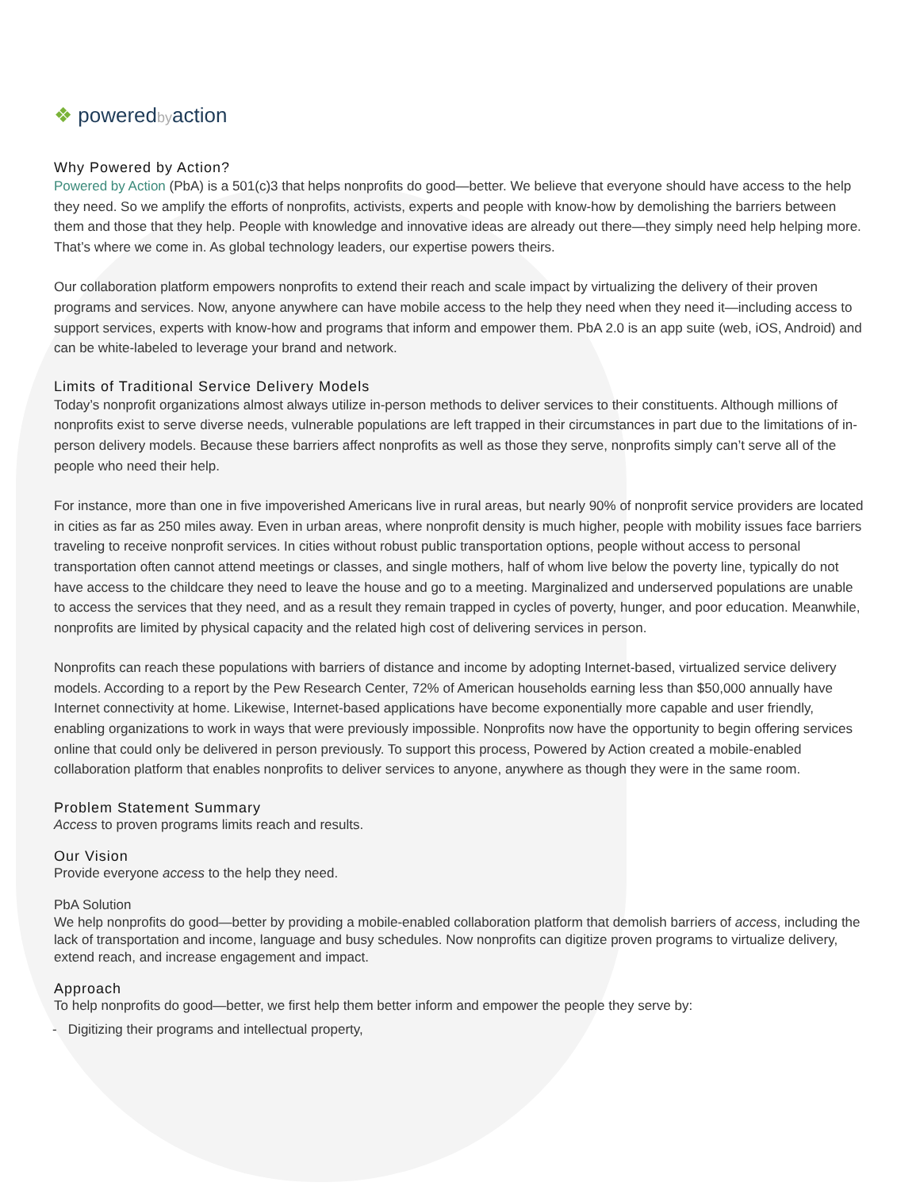❖ poweredbyaction
Why Powered by Action?
Powered by Action (PbA) is a 501(c)3 that helps nonprofits do good—better. We believe that everyone should have access to the help they need. So we amplify the efforts of nonprofits, activists, experts and people with know-how by demolishing the barriers between them and those that they help. People with knowledge and innovative ideas are already out there—they simply need help helping more. That’s where we come in. As global technology leaders, our expertise powers theirs.
Our collaboration platform empowers nonprofits to extend their reach and scale impact by virtualizing the delivery of their proven programs and services. Now, anyone anywhere can have mobile access to the help they need when they need it—including access to support services, experts with know-how and programs that inform and empower them. PbA 2.0 is an app suite (web, iOS, Android) and can be white-labeled to leverage your brand and network.
Limits of Traditional Service Delivery Models
Today’s nonprofit organizations almost always utilize in-person methods to deliver services to their constituents. Although millions of nonprofits exist to serve diverse needs, vulnerable populations are left trapped in their circumstances in part due to the limitations of in-person delivery models. Because these barriers affect nonprofits as well as those they serve, nonprofits simply can’t serve all of the people who need their help.
For instance, more than one in five impoverished Americans live in rural areas, but nearly 90% of nonprofit service providers are located in cities as far as 250 miles away. Even in urban areas, where nonprofit density is much higher, people with mobility issues face barriers traveling to receive nonprofit services. In cities without robust public transportation options, people without access to personal transportation often cannot attend meetings or classes, and single mothers, half of whom live below the poverty line, typically do not have access to the childcare they need to leave the house and go to a meeting. Marginalized and underserved populations are unable to access the services that they need, and as a result they remain trapped in cycles of poverty, hunger, and poor education. Meanwhile, nonprofits are limited by physical capacity and the related high cost of delivering services in person.
Nonprofits can reach these populations with barriers of distance and income by adopting Internet-based, virtualized service delivery models. According to a report by the Pew Research Center, 72% of American households earning less than $50,000 annually have Internet connectivity at home. Likewise, Internet-based applications have become exponentially more capable and user friendly, enabling organizations to work in ways that were previously impossible. Nonprofits now have the opportunity to begin offering services online that could only be delivered in person previously. To support this process, Powered by Action created a mobile-enabled collaboration platform that enables nonprofits to deliver services to anyone, anywhere as though they were in the same room.
Problem Statement Summary
Access to proven programs limits reach and results.
Our Vision
Provide everyone access to the help they need.
PbA Solution
We help nonprofits do good—better by providing a mobile-enabled collaboration platform that demolish barriers of access, including the lack of transportation and income, language and busy schedules. Now nonprofits can digitize proven programs to virtualize delivery, extend reach, and increase engagement and impact.
Approach
To help nonprofits do good—better, we first help them better inform and empower the people they serve by:
- Digitizing their programs and intellectual property,